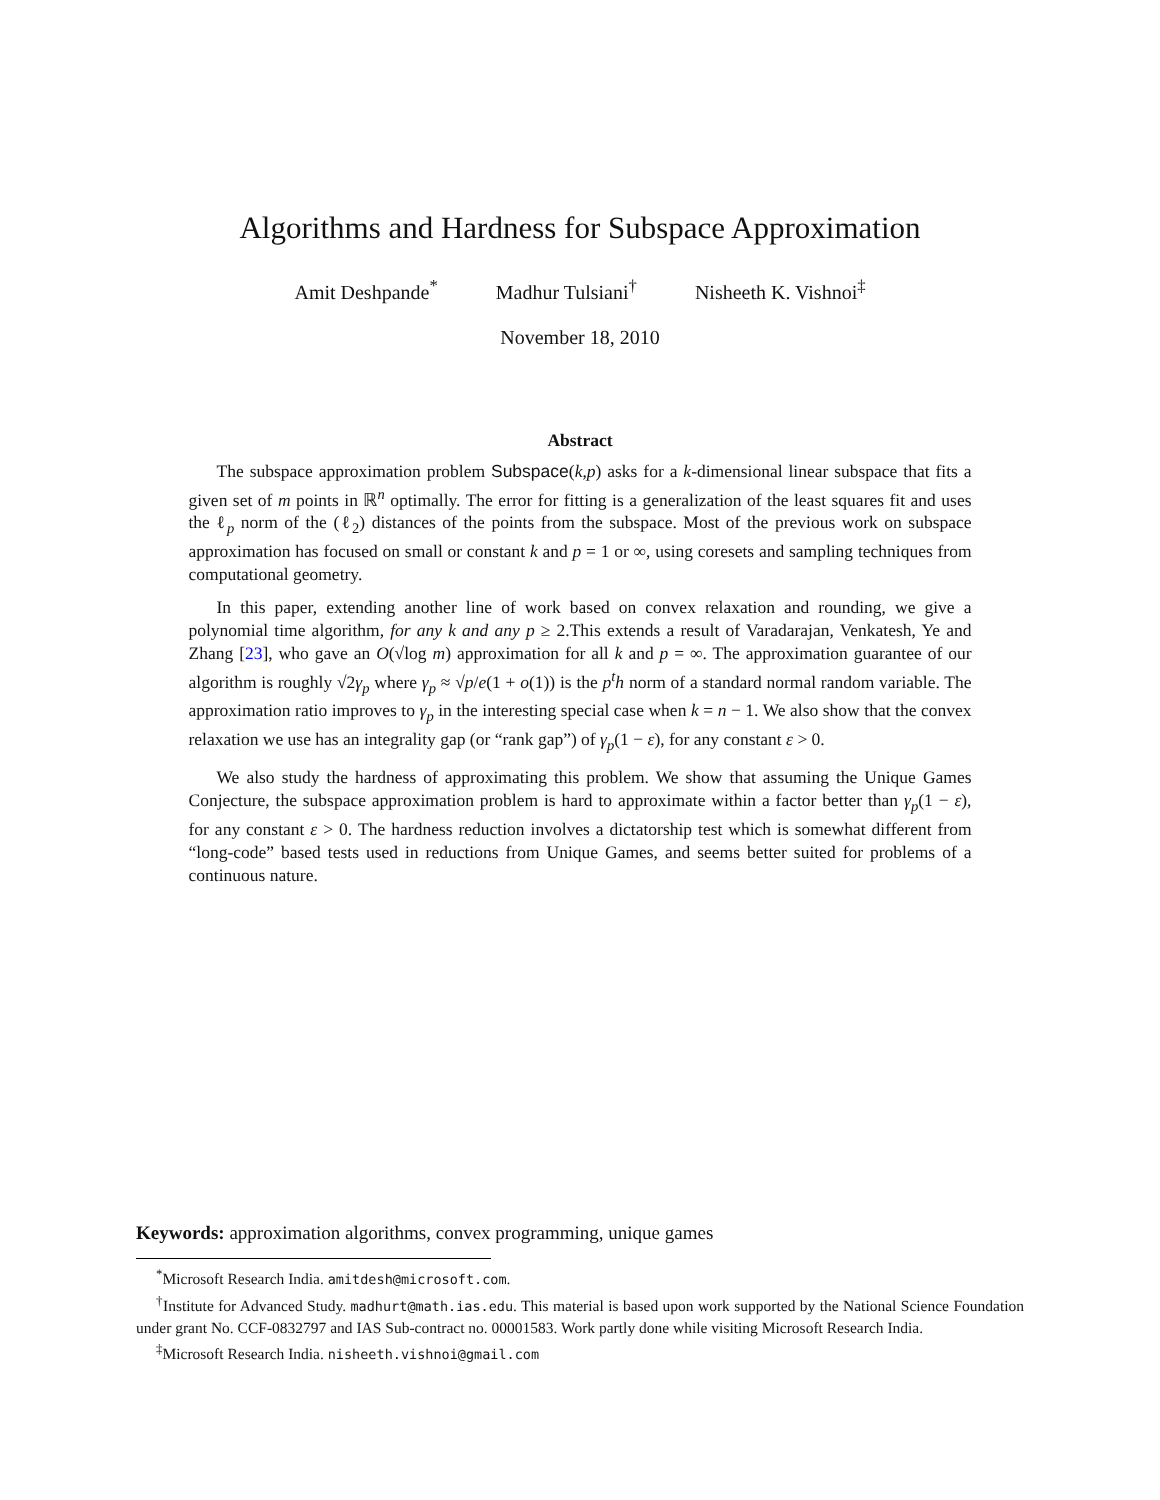Algorithms and Hardness for Subspace Approximation
Amit Deshpande<sup>*</sup> Madhur Tulsiani<sup>†</sup> Nisheeth K. Vishnoi<sup>‡</sup>
November 18, 2010
Abstract
The subspace approximation problem Subspace(k,p) asks for a k-dimensional linear subspace that fits a given set of m points in ℝ<sup>n</sup> optimally. The error for fitting is a generalization of the least squares fit and uses the ℓ<sub>p</sub> norm of the (ℓ<sub>2</sub>) distances of the points from the subspace. Most of the previous work on subspace approximation has focused on small or constant k and p = 1 or ∞, using coresets and sampling techniques from computational geometry.
In this paper, extending another line of work based on convex relaxation and rounding, we give a polynomial time algorithm, for any k and any p ≥ 2.This extends a result of Varadarajan, Venkatesh, Ye and Zhang [23], who gave an O(√log m) approximation for all k and p = ∞. The approximation guarantee of our algorithm is roughly √2γ<sub>p</sub> where γ<sub>p</sub> ≈ √p/e(1 + o(1)) is the p<sup>t</sup>h norm of a standard normal random variable. The approximation ratio improves to γ<sub>p</sub> in the interesting special case when k = n − 1. We also show that the convex relaxation we use has an integrality gap (or “rank gap”) of γ<sub>p</sub>(1 − ε), for any constant ε > 0.
We also study the hardness of approximating this problem. We show that assuming the Unique Games Conjecture, the subspace approximation problem is hard to approximate within a factor better than γ<sub>p</sub>(1 − ε), for any constant ε > 0. The hardness reduction involves a dictatorship test which is somewhat different from “long-code” based tests used in reductions from Unique Games, and seems better suited for problems of a continuous nature.
Keywords: approximation algorithms, convex programming, unique games
<sup>*</sup> Microsoft Research India. amitdesh@microsoft.com.
<sup>†</sup> Institute for Advanced Study. madhurt@math.ias.edu. This material is based upon work supported by the National Science Foundation under grant No. CCF-0832797 and IAS Sub-contract no. 00001583. Work partly done while visiting Microsoft Research India.
<sup>‡</sup> Microsoft Research India. nisheeth.vishnoi@gmail.com